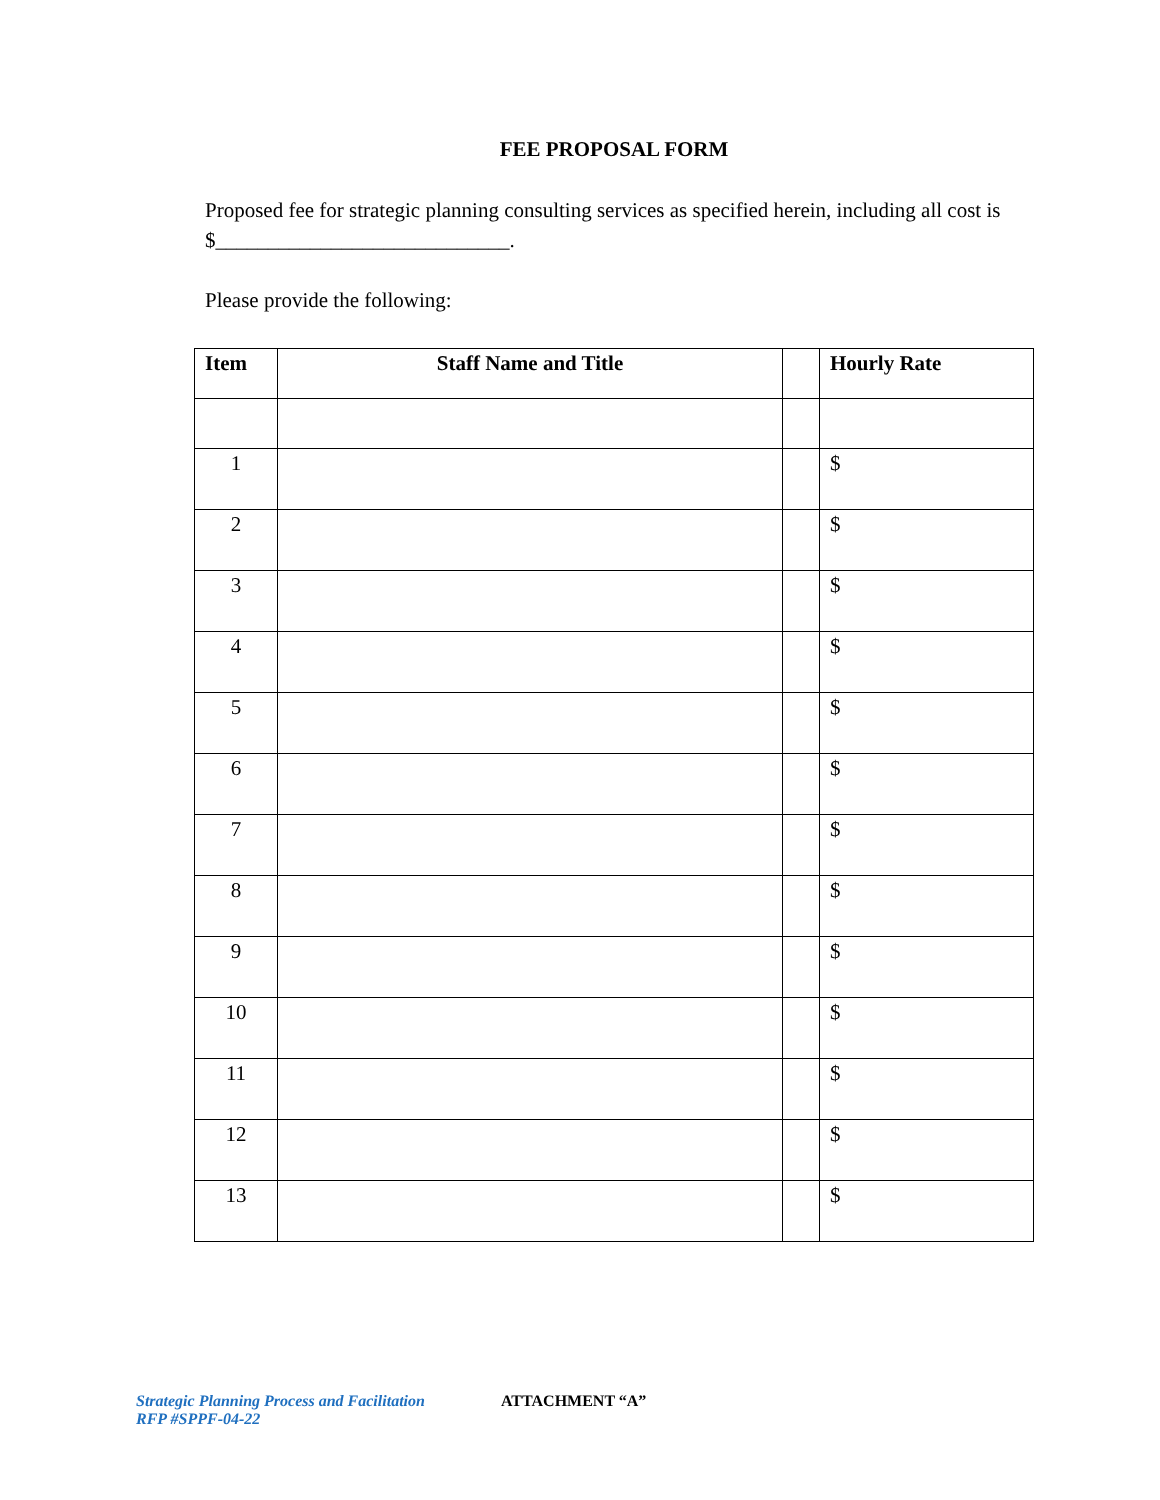FEE PROPOSAL FORM
Proposed fee for strategic planning consulting services as specified herein, including all cost is $____________________________.
Please provide the following:
| Item | Staff Name and Title | | Hourly Rate |
| --- | --- | --- | --- |
| 1 | | | $ |
| 2 | | | $ |
| 3 | | | $ |
| 4 | | | $ |
| 5 | | | $ |
| 6 | | | $ |
| 7 | | | $ |
| 8 | | | $ |
| 9 | | | $ |
| 10 | | | $ |
| 11 | | | $ |
| 12 | | | $ |
| 13 | | | $ |
Strategic Planning Process and Facilitation
RFP #SPPF-04-22
ATTACHMENT “A”